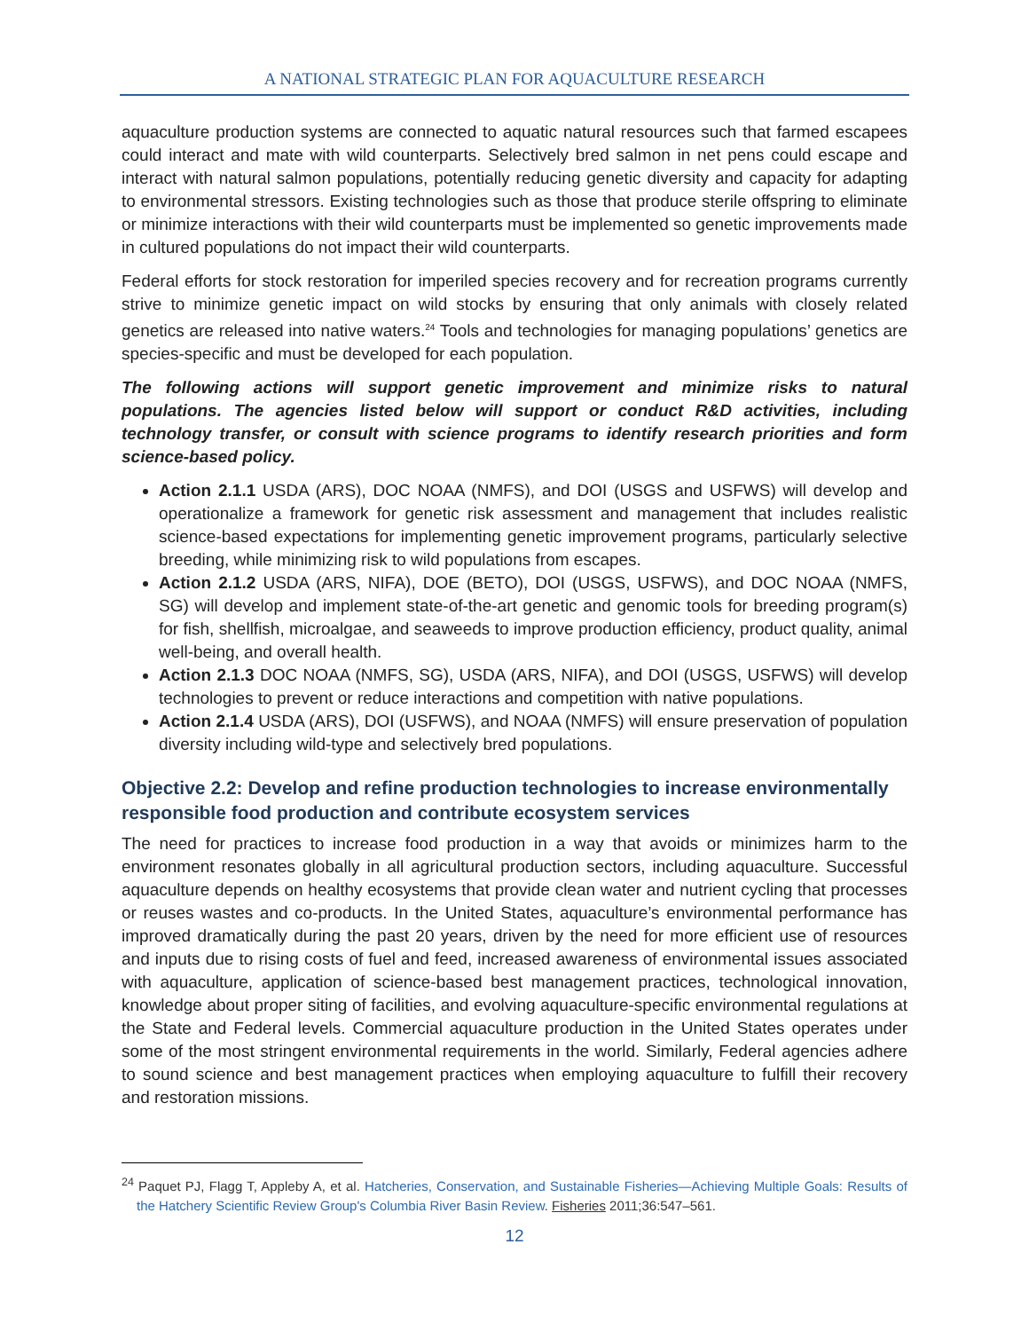A NATIONAL STRATEGIC PLAN FOR AQUACULTURE RESEARCH
aquaculture production systems are connected to aquatic natural resources such that farmed escapees could interact and mate with wild counterparts. Selectively bred salmon in net pens could escape and interact with natural salmon populations, potentially reducing genetic diversity and capacity for adapting to environmental stressors. Existing technologies such as those that produce sterile offspring to eliminate or minimize interactions with their wild counterparts must be implemented so genetic improvements made in cultured populations do not impact their wild counterparts.
Federal efforts for stock restoration for imperiled species recovery and for recreation programs currently strive to minimize genetic impact on wild stocks by ensuring that only animals with closely related genetics are released into native waters.<sup>24</sup> Tools and technologies for managing populations’ genetics are species-specific and must be developed for each population.
The following actions will support genetic improvement and minimize risks to natural populations. The agencies listed below will support or conduct R&D activities, including technology transfer, or consult with science programs to identify research priorities and form science-based policy.
Action 2.1.1 USDA (ARS), DOC NOAA (NMFS), and DOI (USGS and USFWS) will develop and operationalize a framework for genetic risk assessment and management that includes realistic science-based expectations for implementing genetic improvement programs, particularly selective breeding, while minimizing risk to wild populations from escapes.
Action 2.1.2 USDA (ARS, NIFA), DOE (BETO), DOI (USGS, USFWS), and DOC NOAA (NMFS, SG) will develop and implement state-of-the-art genetic and genomic tools for breeding program(s) for fish, shellfish, microalgae, and seaweeds to improve production efficiency, product quality, animal well-being, and overall health.
Action 2.1.3 DOC NOAA (NMFS, SG), USDA (ARS, NIFA), and DOI (USGS, USFWS) will develop technologies to prevent or reduce interactions and competition with native populations.
Action 2.1.4 USDA (ARS), DOI (USFWS), and NOAA (NMFS) will ensure preservation of population diversity including wild-type and selectively bred populations.
Objective 2.2: Develop and refine production technologies to increase environmentally responsible food production and contribute ecosystem services
The need for practices to increase food production in a way that avoids or minimizes harm to the environment resonates globally in all agricultural production sectors, including aquaculture. Successful aquaculture depends on healthy ecosystems that provide clean water and nutrient cycling that processes or reuses wastes and co-products. In the United States, aquaculture’s environmental performance has improved dramatically during the past 20 years, driven by the need for more efficient use of resources and inputs due to rising costs of fuel and feed, increased awareness of environmental issues associated with aquaculture, application of science-based best management practices, technological innovation, knowledge about proper siting of facilities, and evolving aquaculture-specific environmental regulations at the State and Federal levels. Commercial aquaculture production in the United States operates under some of the most stringent environmental requirements in the world. Similarly, Federal agencies adhere to sound science and best management practices when employing aquaculture to fulfill their recovery and restoration missions.
<sup>24</sup> Paquet PJ, Flagg T, Appleby A, et al. Hatcheries, Conservation, and Sustainable Fisheries—Achieving Multiple Goals: Results of the Hatchery Scientific Review Group's Columbia River Basin Review. Fisheries 2011;36:547–561.
12